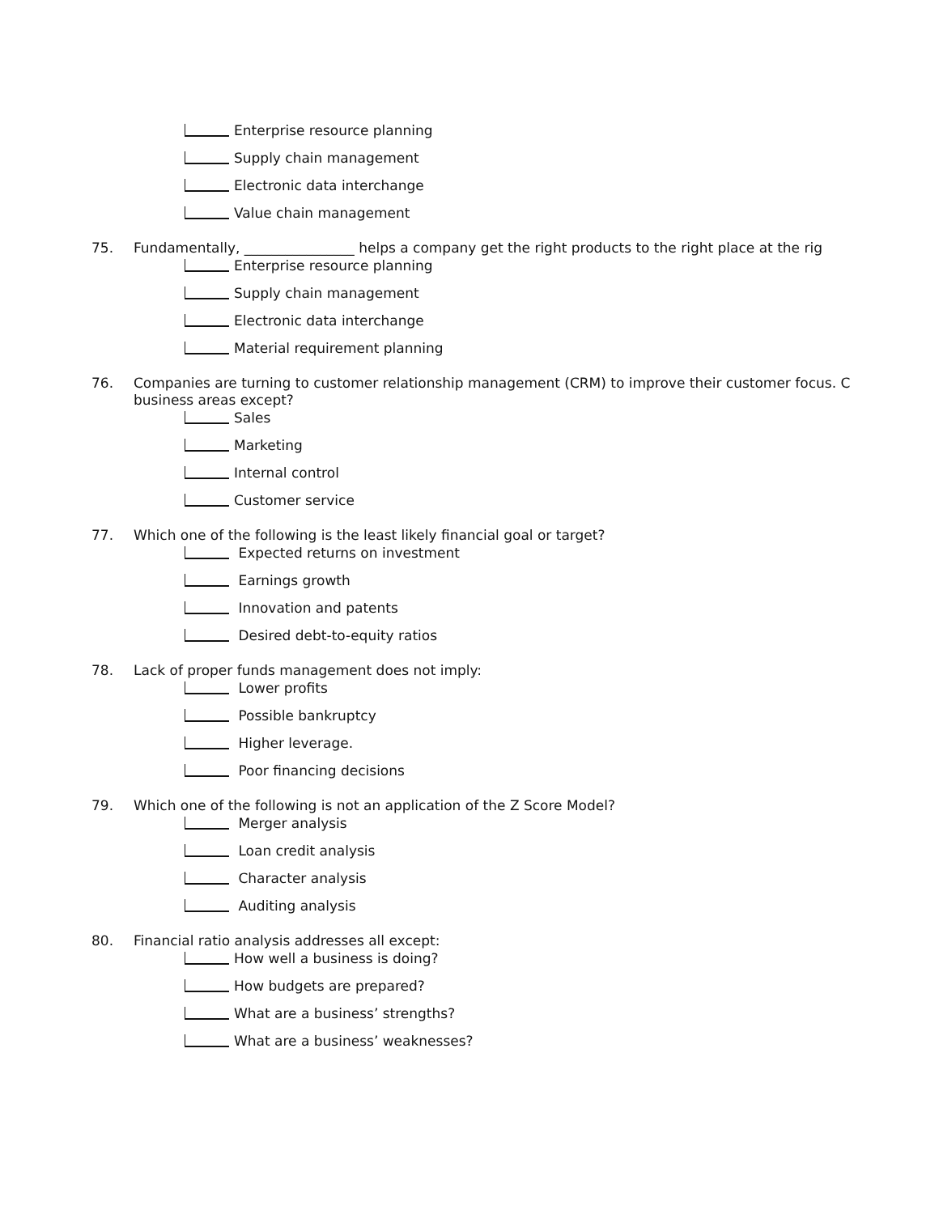Enterprise resource planning
Supply chain management
Electronic data interchange
Value chain management
75. Fundamentally, ________________ helps a company get the right products to the right place at the rig
Enterprise resource planning
Supply chain management
Electronic data interchange
Material requirement planning
76. Companies are turning to customer relationship management (CRM) to improve their customer focus. C
business areas except?
Sales
Marketing
Internal control
Customer service
77. Which one of the following is the least likely financial goal or target?
Expected returns on investment
Earnings growth
Innovation and patents
Desired debt-to-equity ratios
78. Lack of proper funds management does not imply:
Lower profits
Possible bankruptcy
Higher leverage.
Poor financing decisions
79. Which one of the following is not an application of the Z Score Model?
Merger analysis
Loan credit analysis
Character analysis
Auditing analysis
80. Financial ratio analysis addresses all except:
How well a business is doing?
How budgets are prepared?
What are a business’ strengths?
What are a business’ weaknesses?